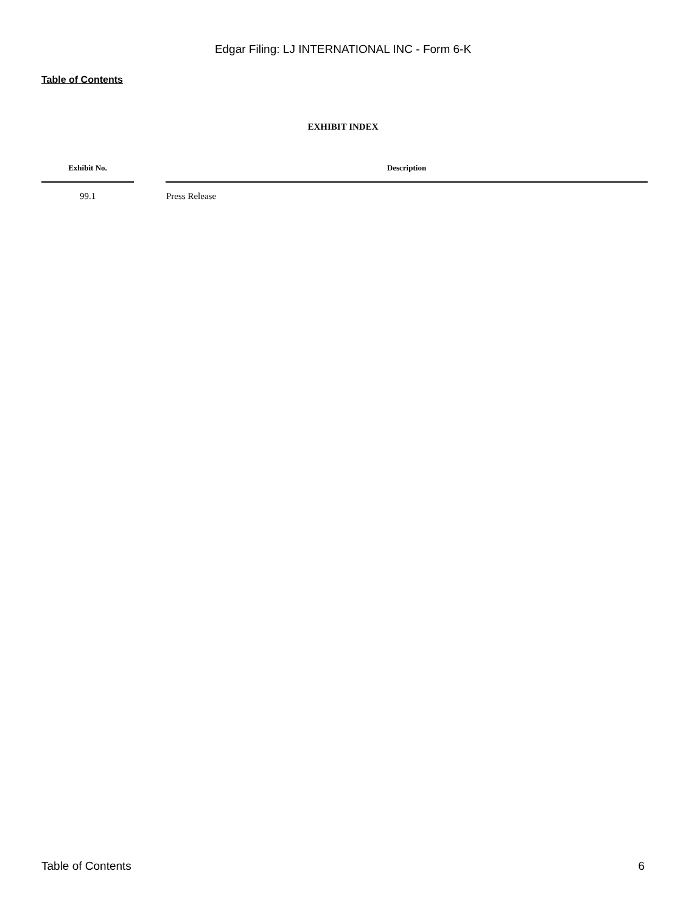Edgar Filing: LJ INTERNATIONAL INC - Form 6-K
Table of Contents
EXHIBIT INDEX
| Exhibit No. | | Description |
| --- | --- | --- |
| 99.1 | | Press Release |
Table of Contents 6